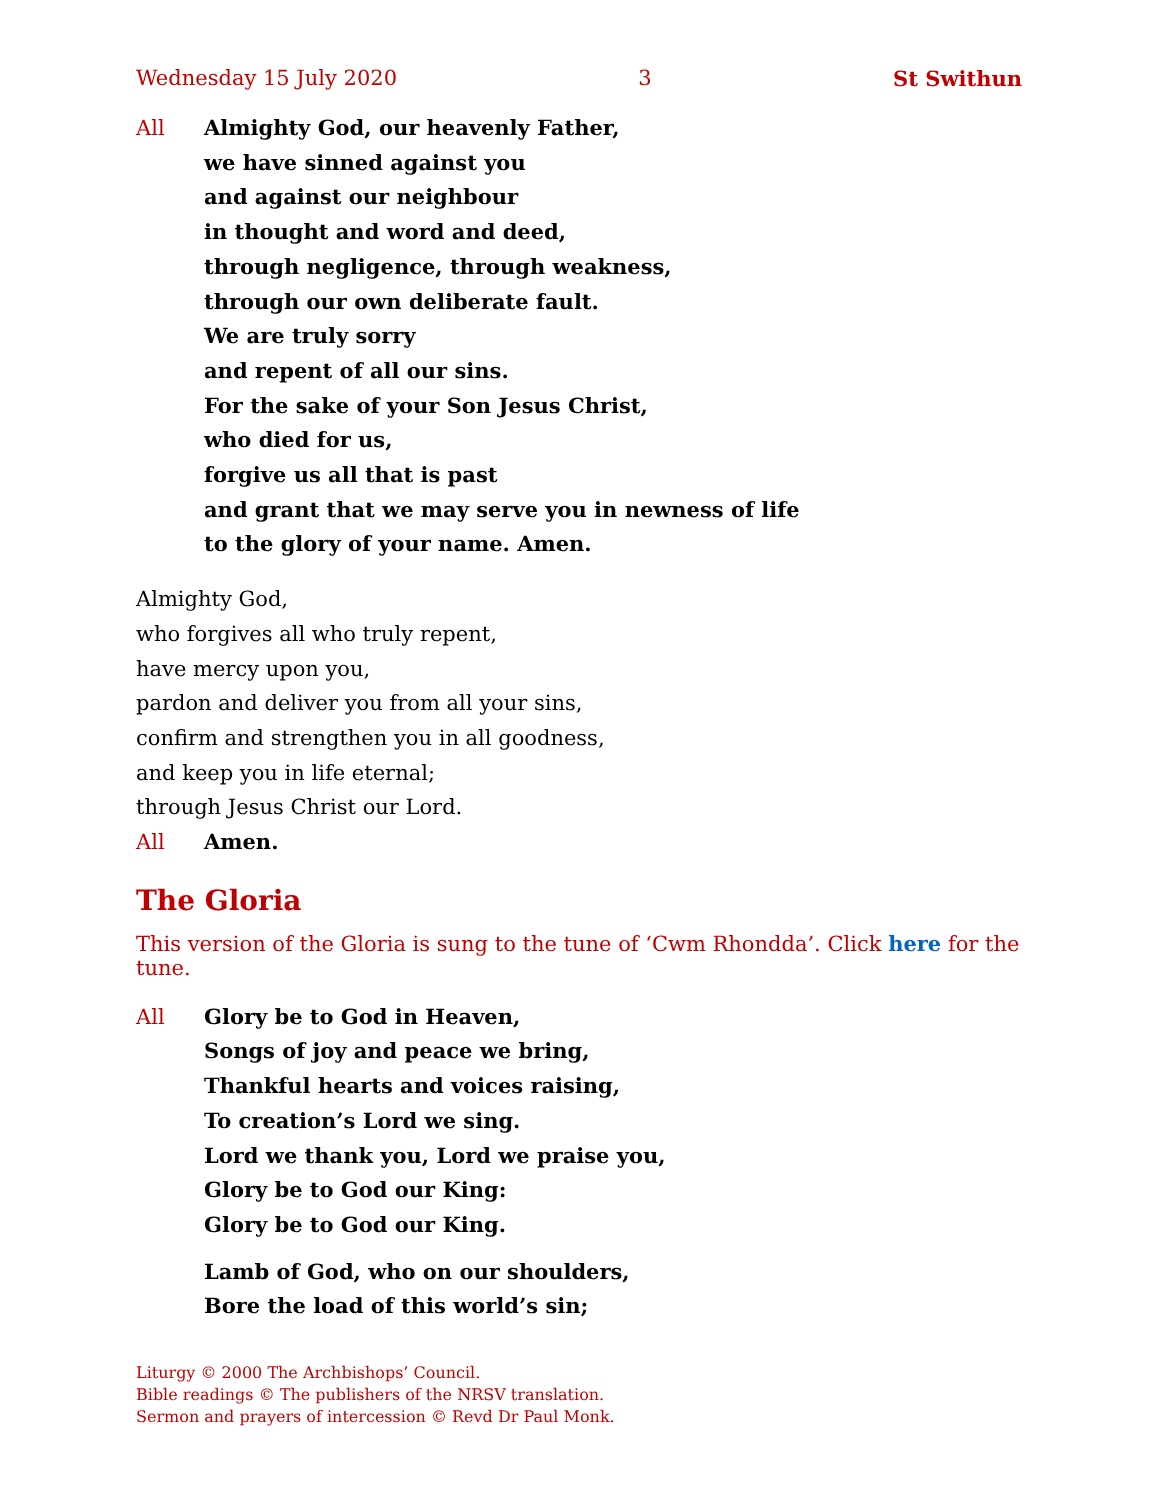Wednesday 15 July 2020 3 St Swithun
All Almighty God, our heavenly Father,
we have sinned against you
and against our neighbour
in thought and word and deed,
through negligence, through weakness,
through our own deliberate fault.
We are truly sorry
and repent of all our sins.
For the sake of your Son Jesus Christ,
who died for us,
forgive us all that is past
and grant that we may serve you in newness of life
to the glory of your name. Amen.
Almighty God,
who forgives all who truly repent,
have mercy upon you,
pardon and deliver you from all your sins,
confirm and strengthen you in all goodness,
and keep you in life eternal;
through Jesus Christ our Lord.
All Amen.
The Gloria
This version of the Gloria is sung to the tune of ‘Cwm Rhondda’. Click here for the tune.
All Glory be to God in Heaven,
Songs of joy and peace we bring,
Thankful hearts and voices raising,
To creation’s Lord we sing.
Lord we thank you, Lord we praise you,
Glory be to God our King:
Glory be to God our King.
Lamb of God, who on our shoulders,
Bore the load of this world’s sin;
Liturgy © 2000 The Archbishops’ Council.
Bible readings © The publishers of the NRSV translation.
Sermon and prayers of intercession © Revd Dr Paul Monk.